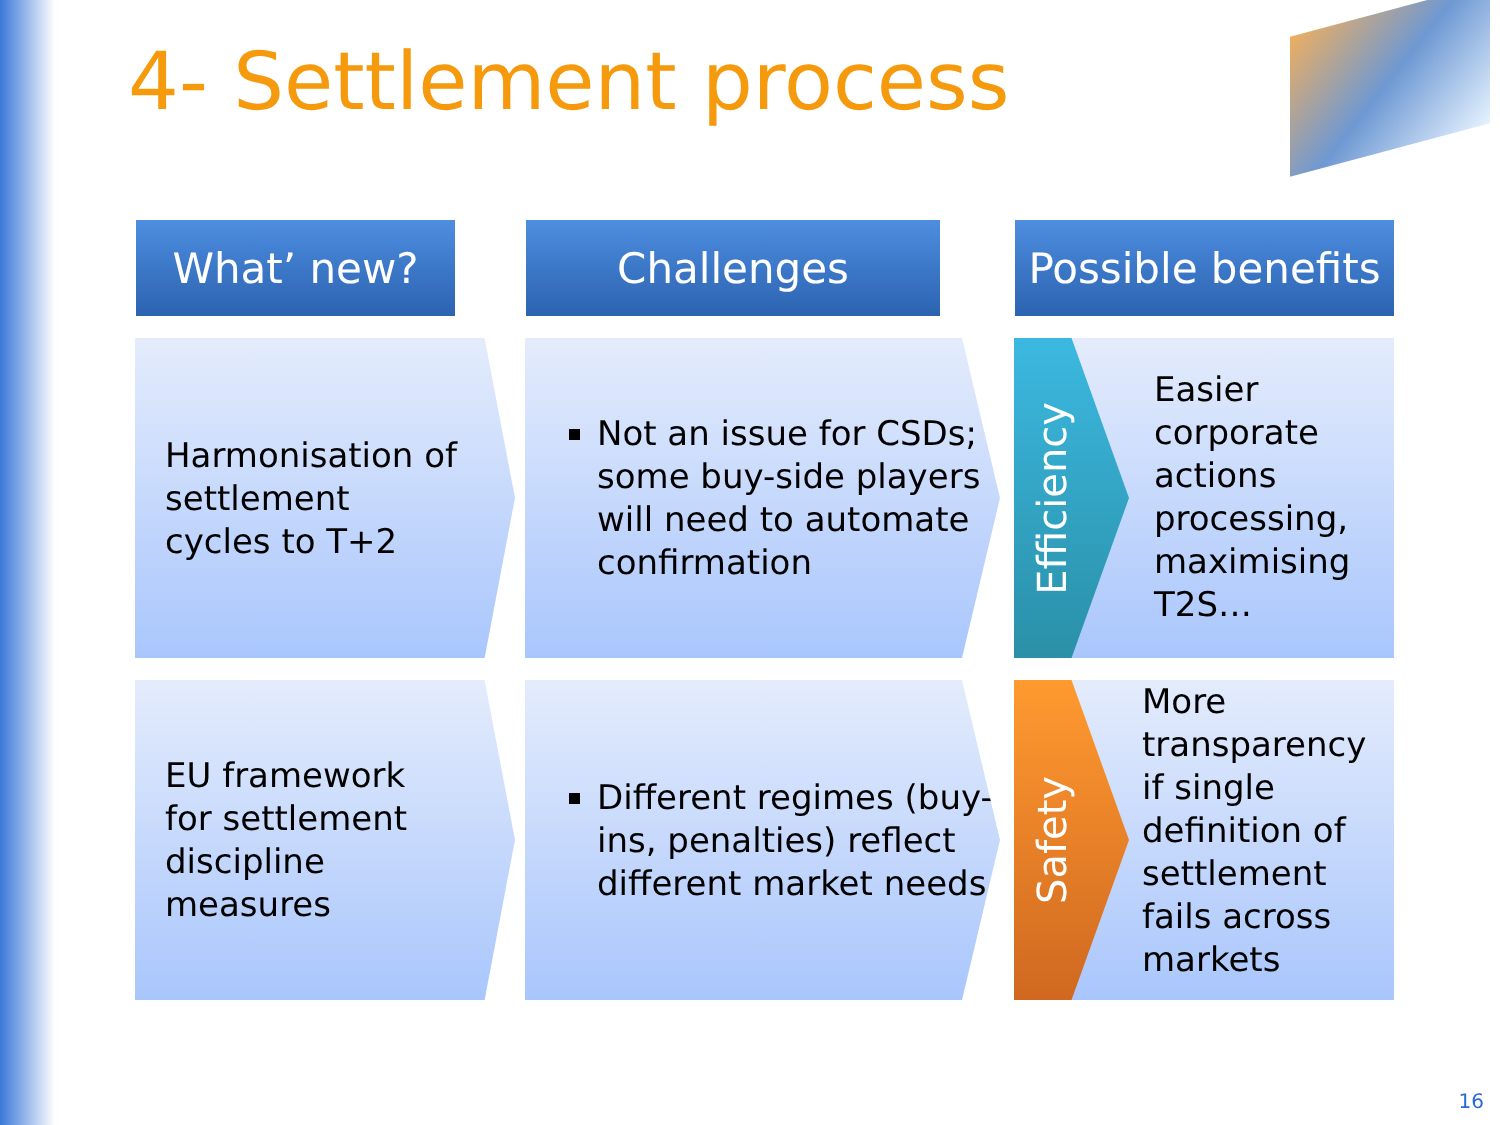4- Settlement process
What’ new? Challenges
Possible benefits
Harmonisation of
settlement
cycles to T+2
Not an issue for CSDs; some buy-side players will need to automate confirmation
Efficiency
Easier
corporate
actions
processing,
maximising
T2S…
EU framework
for settlement
discipline
measures
Different regimes (buy-ins, penalties) reflect different market needs
Safety
More
transparency
if single
definition of
settlement
fails across
markets
16